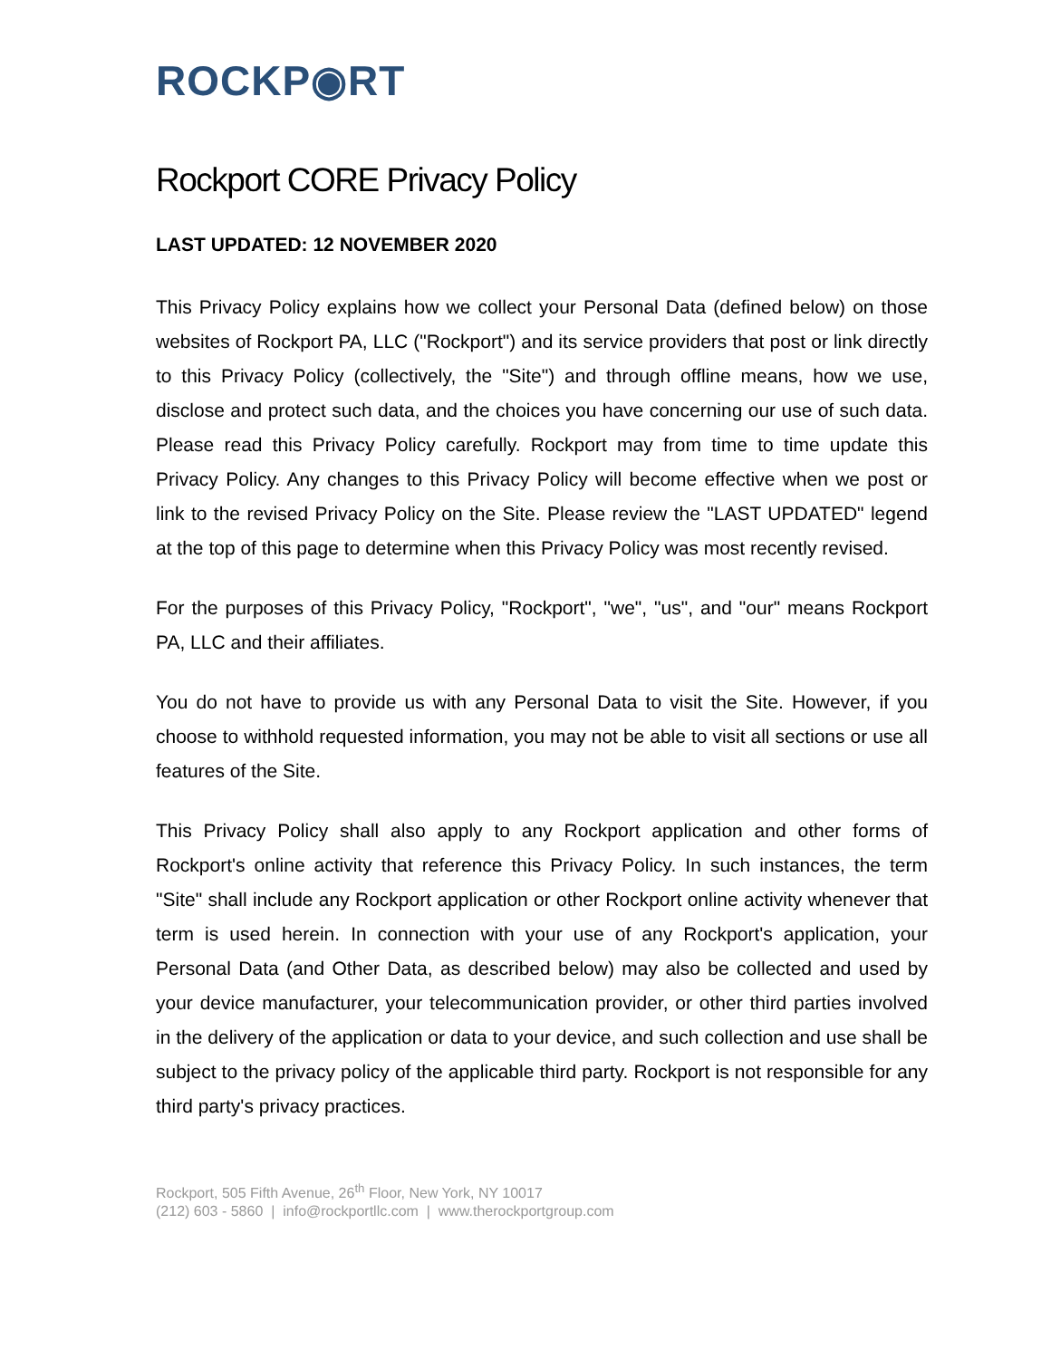ROCKP◉RT
Rockport CORE Privacy Policy
LAST UPDATED: 12 NOVEMBER 2020
This Privacy Policy explains how we collect your Personal Data (defined below) on those websites of Rockport PA, LLC ("Rockport") and its service providers that post or link directly to this Privacy Policy (collectively, the "Site") and through offline means, how we use, disclose and protect such data, and the choices you have concerning our use of such data. Please read this Privacy Policy carefully. Rockport may from time to time update this Privacy Policy. Any changes to this Privacy Policy will become effective when we post or link to the revised Privacy Policy on the Site. Please review the "LAST UPDATED" legend at the top of this page to determine when this Privacy Policy was most recently revised.
For the purposes of this Privacy Policy, "Rockport", "we", "us", and "our" means Rockport PA, LLC and their affiliates.
You do not have to provide us with any Personal Data to visit the Site. However, if you choose to withhold requested information, you may not be able to visit all sections or use all features of the Site.
This Privacy Policy shall also apply to any Rockport application and other forms of Rockport's online activity that reference this Privacy Policy. In such instances, the term "Site" shall include any Rockport application or other Rockport online activity whenever that term is used herein. In connection with your use of any Rockport's application, your Personal Data (and Other Data, as described below) may also be collected and used by your device manufacturer, your telecommunication provider, or other third parties involved in the delivery of the application or data to your device, and such collection and use shall be subject to the privacy policy of the applicable third party. Rockport is not responsible for any third party's privacy practices.
Rockport, 505 Fifth Avenue, 26<sup>th</sup> Floor, New York, NY 10017
(212) 603 - 5860 | info@rockportllc.com | www.therockportgroup.com